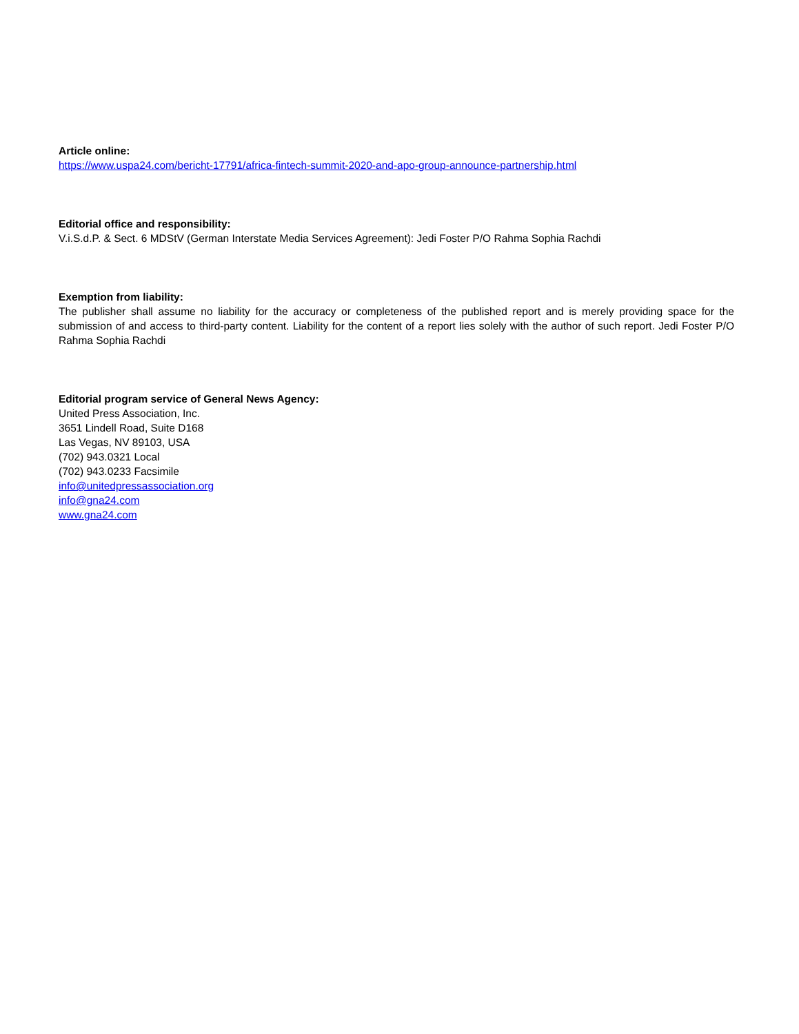Article online:
https://www.uspa24.com/bericht-17791/africa-fintech-summit-2020-and-apo-group-announce-partnership.html
Editorial office and responsibility:
V.i.S.d.P. & Sect. 6 MDStV (German Interstate Media Services Agreement): Jedi Foster P/O Rahma Sophia Rachdi
Exemption from liability:
The publisher shall assume no liability for the accuracy or completeness of the published report and is merely providing space for the submission of and access to third-party content. Liability for the content of a report lies solely with the author of such report. Jedi Foster P/O Rahma Sophia Rachdi
Editorial program service of General News Agency:
United Press Association, Inc.
3651 Lindell Road, Suite D168
Las Vegas, NV 89103, USA
(702) 943.0321 Local
(702) 943.0233 Facsimile
info@unitedpressassociation.org
info@gna24.com
www.gna24.com